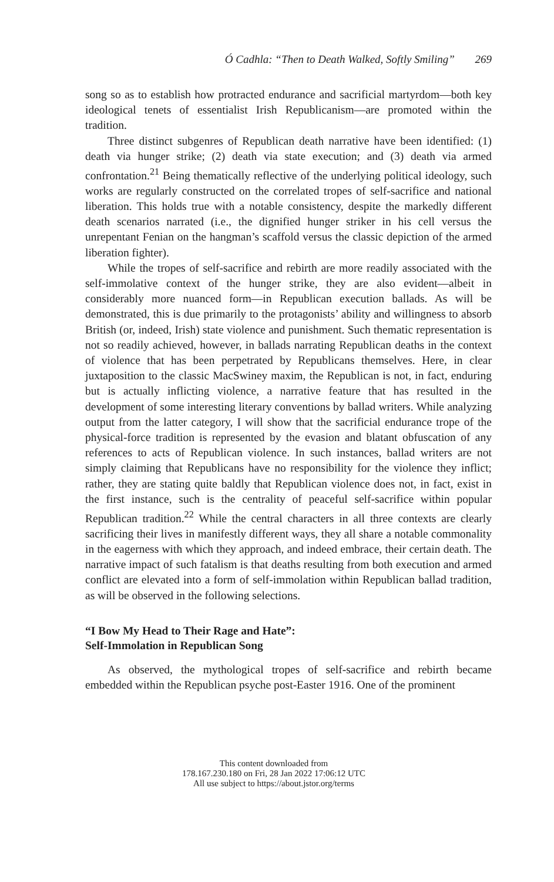Ó Cadhla: “Then to Death Walked, Softly Smiling” 269
song so as to establish how protracted endurance and sacrificial martyrdom—both key ideological tenets of essentialist Irish Republicanism—are promoted within the tradition.
Three distinct subgenres of Republican death narrative have been identified: (1) death via hunger strike; (2) death via state execution; and (3) death via armed confrontation.<sup>21</sup> Being thematically reflective of the underlying political ideology, such works are regularly constructed on the correlated tropes of self-sacrifice and national liberation. This holds true with a notable consistency, despite the markedly different death scenarios narrated (i.e., the dignified hunger striker in his cell versus the unrepentant Fenian on the hangman’s scaffold versus the classic depiction of the armed liberation fighter).
While the tropes of self-sacrifice and rebirth are more readily associated with the self-immolative context of the hunger strike, they are also evident—albeit in considerably more nuanced form—in Republican execution ballads. As will be demonstrated, this is due primarily to the protagonists’ ability and willingness to absorb British (or, indeed, Irish) state violence and punishment. Such thematic representation is not so readily achieved, however, in ballads narrating Republican deaths in the context of violence that has been perpetrated by Republicans themselves. Here, in clear juxtaposition to the classic MacSwiney maxim, the Republican is not, in fact, enduring but is actually inflicting violence, a narrative feature that has resulted in the development of some interesting literary conventions by ballad writers. While analyzing output from the latter category, I will show that the sacrificial endurance trope of the physical-force tradition is represented by the evasion and blatant obfuscation of any references to acts of Republican violence. In such instances, ballad writers are not simply claiming that Republicans have no responsibility for the violence they inflict; rather, they are stating quite baldly that Republican violence does not, in fact, exist in the first instance, such is the centrality of peaceful self-sacrifice within popular Republican tradition.<sup>22</sup> While the central characters in all three contexts are clearly sacrificing their lives in manifestly different ways, they all share a notable commonality in the eagerness with which they approach, and indeed embrace, their certain death. The narrative impact of such fatalism is that deaths resulting from both execution and armed conflict are elevated into a form of self-immolation within Republican ballad tradition, as will be observed in the following selections.
“I Bow My Head to Their Rage and Hate”:
Self-Immolation in Republican Song
As observed, the mythological tropes of self-sacrifice and rebirth became embedded within the Republican psyche post-Easter 1916. One of the prominent
This content downloaded from
178.167.230.180 on Fri, 28 Jan 2022 17:06:12 UTC
All use subject to https://about.jstor.org/terms